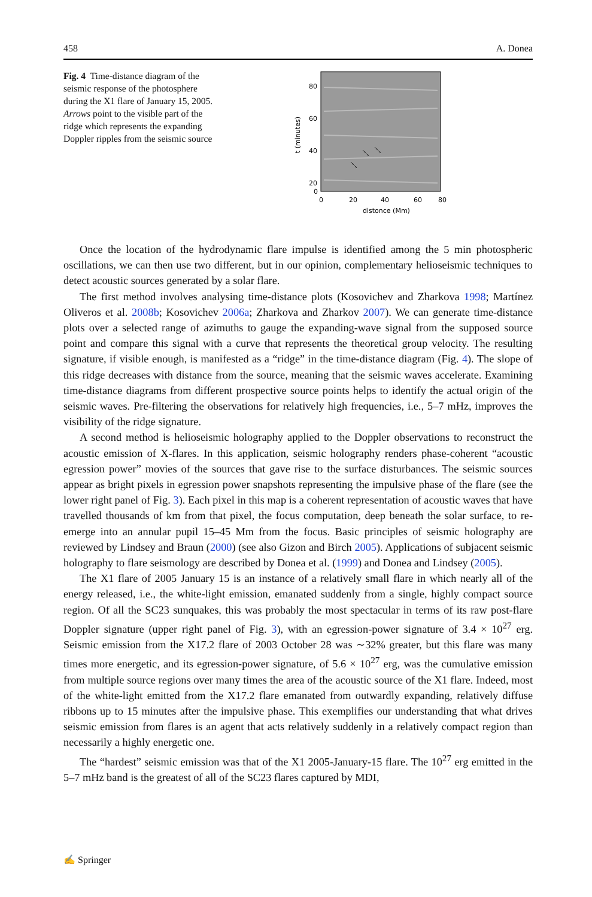458 A. Donea
Fig. 4 Time-distance diagram of the seismic response of the photosphere during the X1 flare of January 15, 2005. Arrows point to the visible part of the ridge which represents the expanding Doppler ripples from the seismic source
80
60
40
20
0
0
20
40
60
80
distonce (Mm)
t (minutes)
Once the location of the hydrodynamic flare impulse is identified among the 5 min photospheric oscillations, we can then use two different, but in our opinion, complementary helioseismic techniques to detect acoustic sources generated by a solar flare.
The first method involves analysing time-distance plots (Kosovichev and Zharkova 1998; Martínez Oliveros et al. 2008b; Kosovichev 2006a; Zharkova and Zharkov 2007). We can generate time-distance plots over a selected range of azimuths to gauge the expanding-wave signal from the supposed source point and compare this signal with a curve that represents the theoretical group velocity. The resulting signature, if visible enough, is manifested as a “ridge” in the time-distance diagram (Fig. 4). The slope of this ridge decreases with distance from the source, meaning that the seismic waves accelerate. Examining time-distance diagrams from different prospective source points helps to identify the actual origin of the seismic waves. Pre-filtering the observations for relatively high frequencies, i.e., 5–7 mHz, improves the visibility of the ridge signature.
A second method is helioseismic holography applied to the Doppler observations to reconstruct the acoustic emission of X-flares. In this application, seismic holography renders phase-coherent “acoustic egression power” movies of the sources that gave rise to the surface disturbances. The seismic sources appear as bright pixels in egression power snapshots representing the impulsive phase of the flare (see the lower right panel of Fig. 3). Each pixel in this map is a coherent representation of acoustic waves that have travelled thousands of km from that pixel, the focus computation, deep beneath the solar surface, to re-emerge into an annular pupil 15–45 Mm from the focus. Basic principles of seismic holography are reviewed by Lindsey and Braun (2000) (see also Gizon and Birch 2005). Applications of subjacent seismic holography to flare seismology are described by Donea et al. (1999) and Donea and Lindsey (2005).
The X1 flare of 2005 January 15 is an instance of a relatively small flare in which nearly all of the energy released, i.e., the white-light emission, emanated suddenly from a single, highly compact source region. Of all the SC23 sunquakes, this was probably the most spectacular in terms of its raw post-flare Doppler signature (upper right panel of Fig. 3), with an egression-power signature of 3.4 × 10<sup>27</sup> erg. Seismic emission from the X17.2 flare of 2003 October 28 was ∼32% greater, but this flare was many times more energetic, and its egression-power signature, of 5.6 × 10<sup>27</sup> erg, was the cumulative emission from multiple source regions over many times the area of the acoustic source of the X1 flare. Indeed, most of the white-light emitted from the X17.2 flare emanated from outwardly expanding, relatively diffuse ribbons up to 15 minutes after the impulsive phase. This exemplifies our understanding that what drives seismic emission from flares is an agent that acts relatively suddenly in a relatively compact region than necessarily a highly energetic one.
The “hardest” seismic emission was that of the X1 2005-January-15 flare. The 10<sup>27</sup> erg emitted in the 5–7 mHz band is the greatest of all of the SC23 flares captured by MDI,
✍ Springer